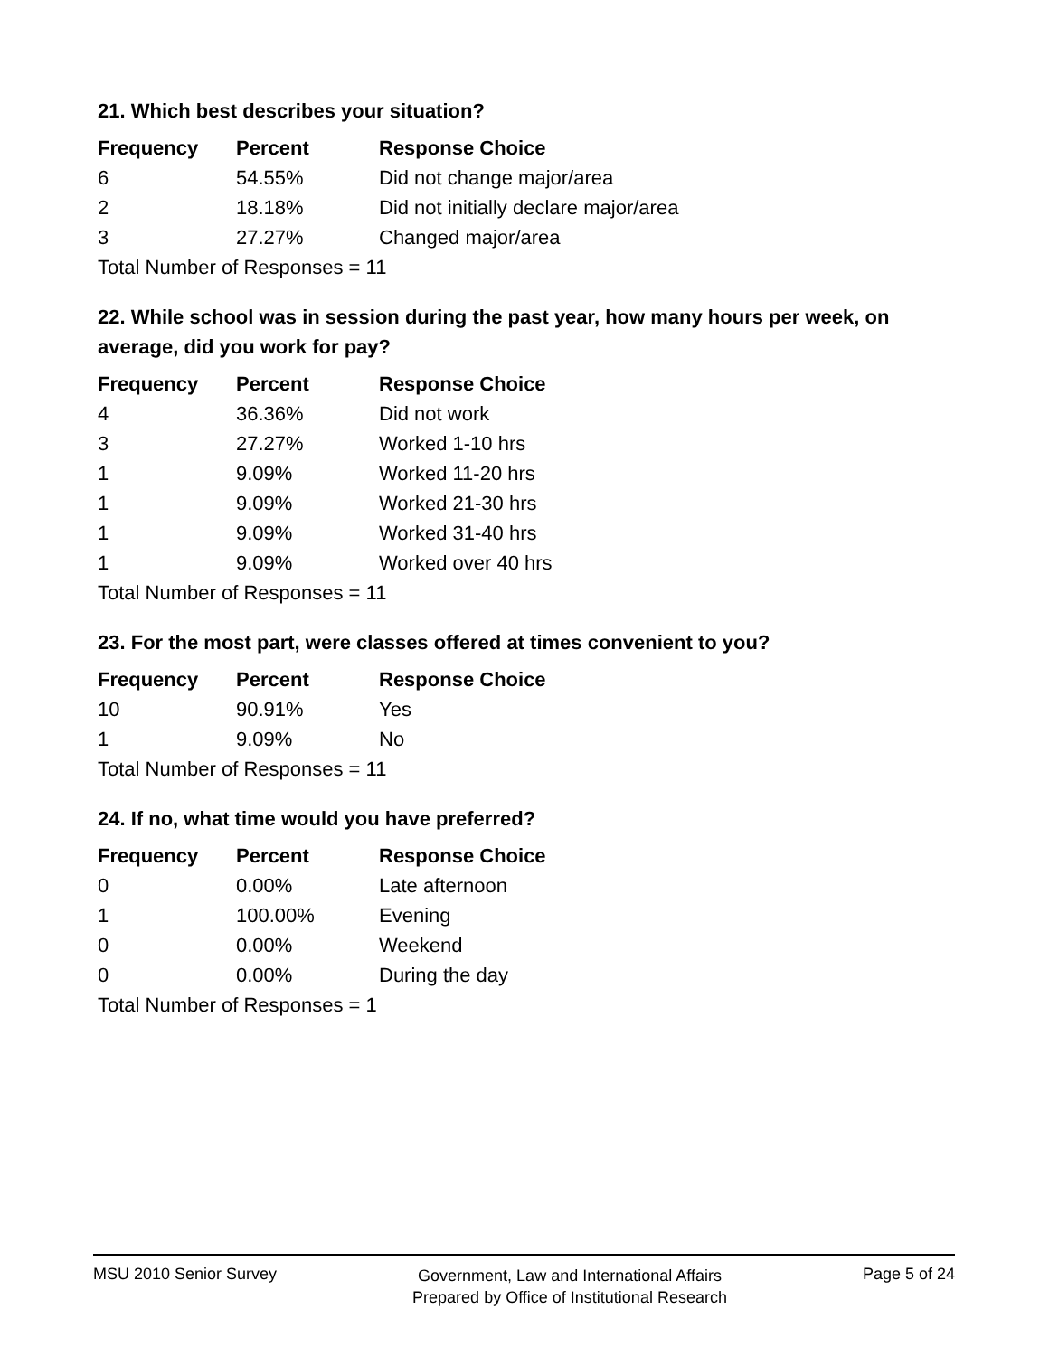21. Which best describes your situation?
| Frequency | Percent | Response Choice |
| --- | --- | --- |
| 6 | 54.55% | Did not change major/area |
| 2 | 18.18% | Did not initially declare major/area |
| 3 | 27.27% | Changed major/area |
| Total Number of Responses = 11 | | |
22. While school was in session during the past year, how many hours per week, on average, did you work for pay?
| Frequency | Percent | Response Choice |
| --- | --- | --- |
| 4 | 36.36% | Did not work |
| 3 | 27.27% | Worked 1-10 hrs |
| 1 | 9.09% | Worked 11-20 hrs |
| 1 | 9.09% | Worked 21-30 hrs |
| 1 | 9.09% | Worked 31-40 hrs |
| 1 | 9.09% | Worked over 40 hrs |
| Total Number of Responses = 11 | | |
23. For the most part, were classes offered at times convenient to you?
| Frequency | Percent | Response Choice |
| --- | --- | --- |
| 10 | 90.91% | Yes |
| 1 | 9.09% | No |
| Total Number of Responses = 11 | | |
24. If no, what time would you have preferred?
| Frequency | Percent | Response Choice |
| --- | --- | --- |
| 0 | 0.00% | Late afternoon |
| 1 | 100.00% | Evening |
| 0 | 0.00% | Weekend |
| 0 | 0.00% | During the day |
| Total Number of Responses = 1 | | |
MSU 2010 Senior Survey
Government, Law and International Affairs
Prepared by Office of Institutional Research
Page 5 of 24